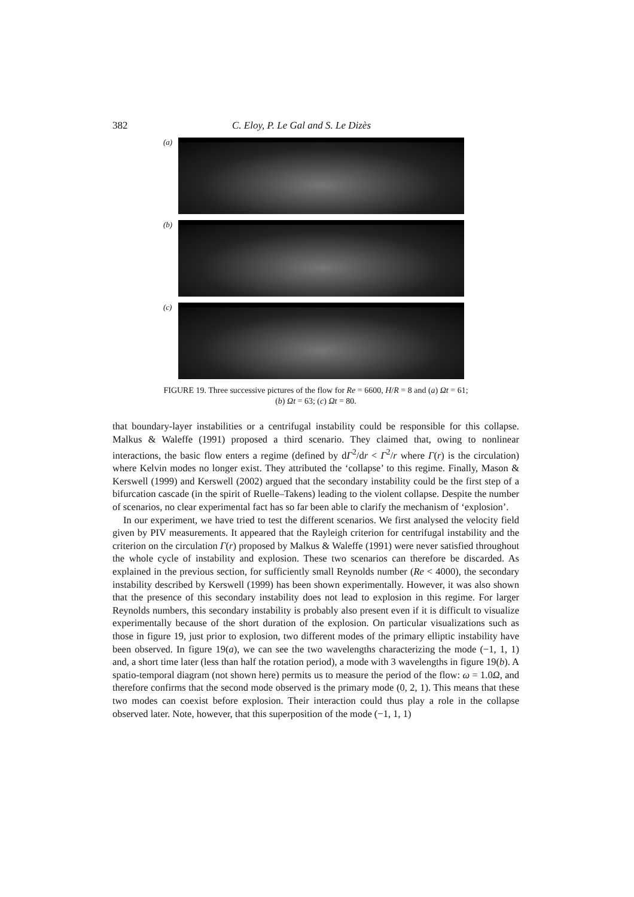382 C. Eloy, P. Le Gal and S. Le Dizès
(a)
(b)
(c)
FIGURE 19. Three successive pictures of the flow for Re = 6600, H/R = 8 and (a) Ωt = 61;
(b) Ωt = 63; (c) Ωt = 80.
that boundary-layer instabilities or a centrifugal instability could be responsible for this collapse. Malkus & Waleffe (1991) proposed a third scenario. They claimed that, owing to nonlinear interactions, the basic flow enters a regime (defined by dΓ<sup>2</sup>/dr < Γ<sup>2</sup>/r where Γ(r) is the circulation) where Kelvin modes no longer exist. They attributed the ‘collapse’ to this regime. Finally, Mason & Kerswell (1999) and Kerswell (2002) argued that the secondary instability could be the first step of a bifurcation cascade (in the spirit of Ruelle–Takens) leading to the violent collapse. Despite the number of scenarios, no clear experimental fact has so far been able to clarify the mechanism of ‘explosion’.
In our experiment, we have tried to test the different scenarios. We first analysed the velocity field given by PIV measurements. It appeared that the Rayleigh criterion for centrifugal instability and the criterion on the circulation Γ(r) proposed by Malkus & Waleffe (1991) were never satisfied throughout the whole cycle of instability and explosion. These two scenarios can therefore be discarded. As explained in the previous section, for sufficiently small Reynolds number (Re < 4000), the secondary instability described by Kerswell (1999) has been shown experimentally. However, it was also shown that the presence of this secondary instability does not lead to explosion in this regime. For larger Reynolds numbers, this secondary instability is probably also present even if it is difficult to visualize experimentally because of the short duration of the explosion. On particular visualizations such as those in figure 19, just prior to explosion, two different modes of the primary elliptic instability have been observed. In figure 19(a), we can see the two wavelengths characterizing the mode (−1, 1, 1) and, a short time later (less than half the rotation period), a mode with 3 wavelengths in figure 19(b). A spatio-temporal diagram (not shown here) permits us to measure the period of the flow: ω = 1.0Ω, and therefore confirms that the second mode observed is the primary mode (0, 2, 1). This means that these two modes can coexist before explosion. Their interaction could thus play a role in the collapse observed later. Note, however, that this superposition of the mode (−1, 1, 1)